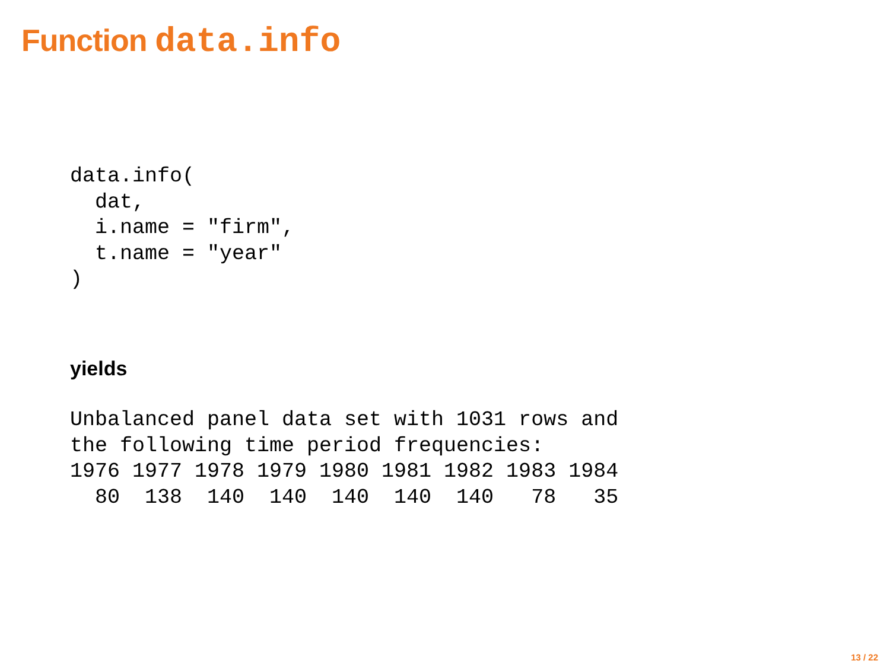Function data.info
data.info(
  dat,
  i.name = "firm",
  t.name = "year"
)
yields
Unbalanced panel data set with 1031 rows and
the following time period frequencies:
1976 1977 1978 1979 1980 1981 1982 1983 1984
  80  138  140  140  140  140  140   78   35
13 / 22